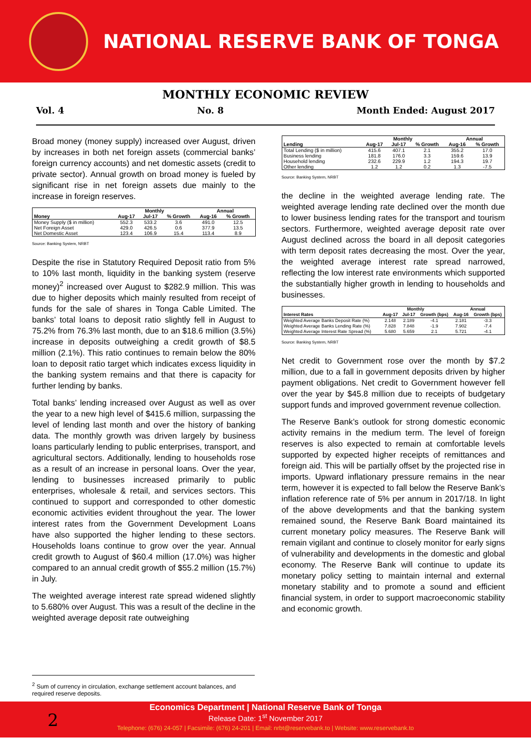NATIONAL RESERVE BANK OF TONGA
MONTHLY ECONOMIC REVIEW
Vol. 4 No. 8 Month Ended: August 2017
Broad money (money supply) increased over August, driven by increases in both net foreign assets (commercial banks’ foreign currency accounts) and net domestic assets (credit to private sector). Annual growth on broad money is fueled by significant rise in net foreign assets due mainly to the increase in foreign reserves.
| | Monthly | | | Annual | |
| --- | --- | --- | --- | --- | --- |
| Money | Aug-17 | Jul-17 | % Growth | Aug-16 | % Growth |
| Money Supply ($ in million) | 552.3 | 533.2 | 3.6 | 491.0 | 12.5 |
| Net Foreign Asset | 429.0 | 426.5 | 0.6 | 377.9 | 13.5 |
| Net Domestic Asset | 123.4 | 106.9 | 15.4 | 113.4 | 8.9 |
Source: Banking System, NRBT
Despite the rise in Statutory Required Deposit ratio from 5% to 10% last month, liquidity in the banking system (reserve money)<sup>2</sup> increased over August to $282.9 million. This was due to higher deposits which mainly resulted from receipt of funds for the sale of shares in Tonga Cable Limited. The banks’ total loans to deposit ratio slightly fell in August to 75.2% from 76.3% last month, due to an $18.6 million (3.5%) increase in deposits outweighing a credit growth of $8.5 million (2.1%). This ratio continues to remain below the 80% loan to deposit ratio target which indicates excess liquidity in the banking system remains and that there is capacity for further lending by banks.
Total banks’ lending increased over August as well as over the year to a new high level of $415.6 million, surpassing the level of lending last month and over the history of banking data. The monthly growth was driven largely by business loans particularly lending to public enterprises, transport, and agricultural sectors. Additionally, lending to households rose as a result of an increase in personal loans. Over the year, lending to businesses increased primarily to public enterprises, wholesale & retail, and services sectors. This continued to support and corresponded to other domestic economic activities evident throughout the year. The lower interest rates from the Government Development Loans have also supported the higher lending to these sectors. Households loans continue to grow over the year. Annual credit growth to August of $60.4 million (17.0%) was higher compared to an annual credit growth of $55.2 million (15.7%) in July.
The weighted average interest rate spread widened slightly to 5.680% over August. This was a result of the decline in the weighted average deposit rate outweighing
| | Monthly | | | Annual | |
| --- | --- | --- | --- | --- | --- |
| Lending | Aug-17 | Jul-17 | % Growth | Aug-16 | % Growth |
| Total Lending ($ in million) | 415.6 | 407.1 | 2.1 | 355.2 | 17.0 |
| Business lending | 181.8 | 176.0 | 3.3 | 159.6 | 13.9 |
| Household lending | 232.6 | 229.9 | 1.2 | 194.3 | 19.7 |
| Other lending | 1.2 | 1.2 | 0.2 | 1.3 | -7.5 |
Source: Banking System, NRBT
the decline in the weighted average lending rate. The weighted average lending rate declined over the month due to lower business lending rates for the transport and tourism sectors. Furthermore, weighted average deposit rate over August declined across the board in all deposit categories with term deposit rates decreasing the most. Over the year, the weighted average interest rate spread narrowed, reflecting the low interest rate environments which supported the substantially higher growth in lending to households and businesses.
| | Monthly | | | Annual | |
| --- | --- | --- | --- | --- | --- |
| Interest Rates | Aug-17 | Jul-17 | Growth (bps) | Aug-16 | Growth (bps) |
| Weighted Average Banks Deposit Rate (%) | 2.148 | 2.189 | -4.1 | 2.181 | -3.3 |
| Weighted Average Banks Lending Rate (%) | 7.828 | 7.848 | -1.9 | 7.902 | -7.4 |
| Weighted Average Interest Rate Spread (%) | 5.680 | 5.659 | 2.1 | 5.721 | -4.1 |
Source: Banking System, NRBT
Net credit to Government rose over the month by $7.2 million, due to a fall in government deposits driven by higher payment obligations. Net credit to Government however fell over the year by $45.8 million due to receipts of budgetary support funds and improved government revenue collection.
The Reserve Bank’s outlook for strong domestic economic activity remains in the medium term. The level of foreign reserves is also expected to remain at comfortable levels supported by expected higher receipts of remittances and foreign aid. This will be partially offset by the projected rise in imports. Upward inflationary pressure remains in the near term, however it is expected to fall below the Reserve Bank’s inflation reference rate of 5% per annum in 2017/18. In light of the above developments and that the banking system remained sound, the Reserve Bank Board maintained its current monetary policy measures. The Reserve Bank will remain vigilant and continue to closely monitor for early signs of vulnerability and developments in the domestic and global economy. The Reserve Bank will continue to update its monetary policy setting to maintain internal and external monetary stability and to promote a sound and efficient financial system, in order to support macroeconomic stability and economic growth.
<sup>2</sup> Sum of currency in circulation, exchange settlement account balances, and required reserve deposits.
Economics Department | National Reserve Bank of Tonga
Release Date: 1<sup>st</sup> November 2017
Telephone: (676) 24-057 | Facsimile: (676) 24-201 | Email: nrbt@reservebank.to | Website: www.reservebank.to
2